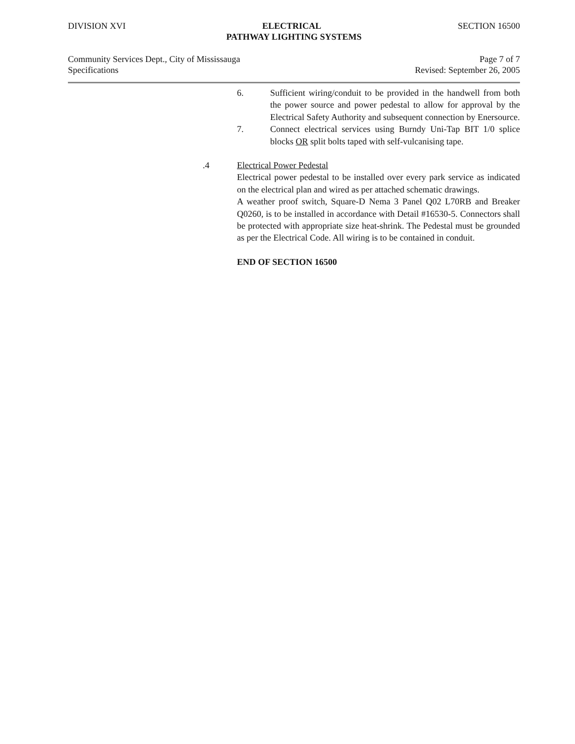DIVISION XVI ELECTRICAL SECTION 16500
PATHWAY LIGHTING SYSTEMS
Community Services Dept., City of Mississauga Page 7 of 7
Specifications Revised: September 26, 2005
6. Sufficient wiring/conduit to be provided in the handwell from both the power source and power pedestal to allow for approval by the Electrical Safety Authority and subsequent connection by Enersource.
7. Connect electrical services using Burndy Uni-Tap BIT 1/0 splice blocks OR split bolts taped with self-vulcanising tape.
.4 Electrical Power Pedestal
Electrical power pedestal to be installed over every park service as indicated on the electrical plan and wired as per attached schematic drawings.
A weather proof switch, Square-D Nema 3 Panel Q02 L70RB and Breaker Q0260, is to be installed in accordance with Detail #16530-5. Connectors shall be protected with appropriate size heat-shrink. The Pedestal must be grounded as per the Electrical Code. All wiring is to be contained in conduit.
END OF SECTION 16500